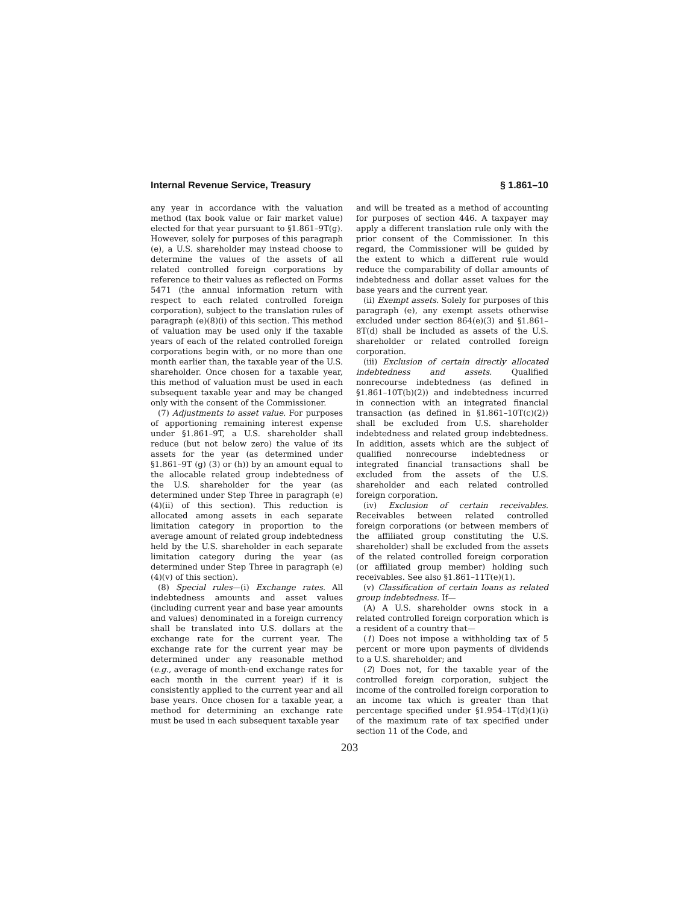Internal Revenue Service, Treasury § 1.861–10
any year in accordance with the valuation method (tax book value or fair market value) elected for that year pursuant to §1.861–9T(g). However, solely for purposes of this paragraph (e), a U.S. shareholder may instead choose to determine the values of the assets of all related controlled foreign corporations by reference to their values as reflected on Forms 5471 (the annual information return with respect to each related controlled foreign corporation), subject to the translation rules of paragraph (e)(8)(i) of this section. This method of valuation may be used only if the taxable years of each of the related controlled foreign corporations begin with, or no more than one month earlier than, the taxable year of the U.S. shareholder. Once chosen for a taxable year, this method of valuation must be used in each subsequent taxable year and may be changed only with the consent of the Commissioner.
(7) Adjustments to asset value. For purposes of apportioning remaining interest expense under §1.861–9T, a U.S. shareholder shall reduce (but not below zero) the value of its assets for the year (as determined under §1.861–9T (g) (3) or (h)) by an amount equal to the allocable related group indebtedness of the U.S. shareholder for the year (as determined under Step Three in paragraph (e)(4)(ii) of this section). This reduction is allocated among assets in each separate limitation category in proportion to the average amount of related group indebtedness held by the U.S. shareholder in each separate limitation category during the year (as determined under Step Three in paragraph (e)(4)(v) of this section).
(8) Special rules—(i) Exchange rates. All indebtedness amounts and asset values (including current year and base year amounts and values) denominated in a foreign currency shall be translated into U.S. dollars at the exchange rate for the current year. The exchange rate for the current year may be determined under any reasonable method (e.g., average of month-end exchange rates for each month in the current year) if it is consistently applied to the current year and all base years. Once chosen for a taxable year, a method for determining an exchange rate must be used in each subsequent taxable year
and will be treated as a method of accounting for purposes of section 446. A taxpayer may apply a different translation rule only with the prior consent of the Commissioner. In this regard, the Commissioner will be guided by the extent to which a different rule would reduce the comparability of dollar amounts of indebtedness and dollar asset values for the base years and the current year.
(ii) Exempt assets. Solely for purposes of this paragraph (e), any exempt assets otherwise excluded under section 864(e)(3) and §1.861–8T(d) shall be included as assets of the U.S. shareholder or related controlled foreign corporation.
(iii) Exclusion of certain directly allocated indebtedness and assets. Qualified nonrecourse indebtedness (as defined in §1.861–10T(b)(2)) and indebtedness incurred in connection with an integrated financial transaction (as defined in §1.861–10T(c)(2)) shall be excluded from U.S. shareholder indebtedness and related group indebtedness. In addition, assets which are the subject of qualified nonrecourse indebtedness or integrated financial transactions shall be excluded from the assets of the U.S. shareholder and each related controlled foreign corporation.
(iv) Exclusion of certain receivables. Receivables between related controlled foreign corporations (or between members of the affiliated group constituting the U.S. shareholder) shall be excluded from the assets of the related controlled foreign corporation (or affiliated group member) holding such receivables. See also §1.861–11T(e)(1).
(v) Classification of certain loans as related group indebtedness. If—
(A) A U.S. shareholder owns stock in a related controlled foreign corporation which is a resident of a country that—
(1) Does not impose a withholding tax of 5 percent or more upon payments of dividends to a U.S. shareholder; and
(2) Does not, for the taxable year of the controlled foreign corporation, subject the income of the controlled foreign corporation to an income tax which is greater than that percentage specified under §1.954–1T(d)(1)(i) of the maximum rate of tax specified under section 11 of the Code, and
203